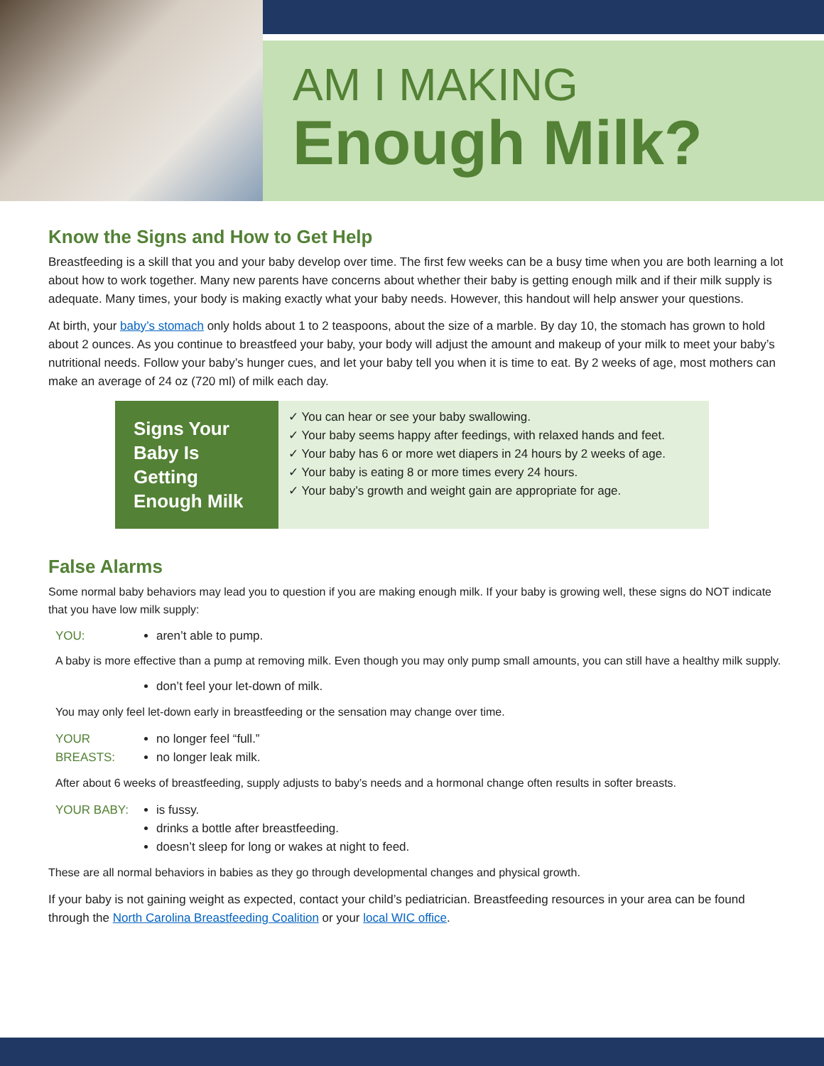AM I MAKING
Enough Milk?
Know the Signs and How to Get Help
Breastfeeding is a skill that you and your baby develop over time. The first few weeks can be a busy time when you are both learning a lot about how to work together. Many new parents have concerns about whether their baby is getting enough milk and if their milk supply is adequate. Many times, your body is making exactly what your baby needs. However, this handout will help answer your questions.
At birth, your baby’s stomach only holds about 1 to 2 teaspoons, about the size of a marble. By day 10, the stomach has grown to hold about 2 ounces. As you continue to breastfeed your baby, your body will adjust the amount and makeup of your milk to meet your baby’s nutritional needs. Follow your baby’s hunger cues, and let your baby tell you when it is time to eat. By 2 weeks of age, most mothers can make an average of 24 oz (720 ml) of milk each day.
Signs Your Baby Is Getting Enough Milk
✓ You can hear or see your baby swallowing.
✓ Your baby seems happy after feedings, with relaxed hands and feet.
✓ Your baby has 6 or more wet diapers in 24 hours by 2 weeks of age.
✓ Your baby is eating 8 or more times every 24 hours.
✓ Your baby’s growth and weight gain are appropriate for age.
False Alarms
Some normal baby behaviors may lead you to question if you are making enough milk. If your baby is growing well, these signs do NOT indicate that you have low milk supply:
YOU: aren’t able to pump.
A baby is more effective than a pump at removing milk. Even though you may only pump small amounts, you can still have a healthy milk supply.
don’t feel your let-down of milk.
You may only feel let-down early in breastfeeding or the sensation may change over time.
YOUR BREASTS:
no longer feel “full.”
no longer leak milk.
After about 6 weeks of breastfeeding, supply adjusts to baby’s needs and a hormonal change often results in softer breasts.
YOUR BABY: is fussy.
drinks a bottle after breastfeeding.
doesn’t sleep for long or wakes at night to feed.
These are all normal behaviors in babies as they go through developmental changes and physical growth.
If your baby is not gaining weight as expected, contact your child’s pediatrician. Breastfeeding resources in your area can be found through the North Carolina Breastfeeding Coalition or your local WIC office.